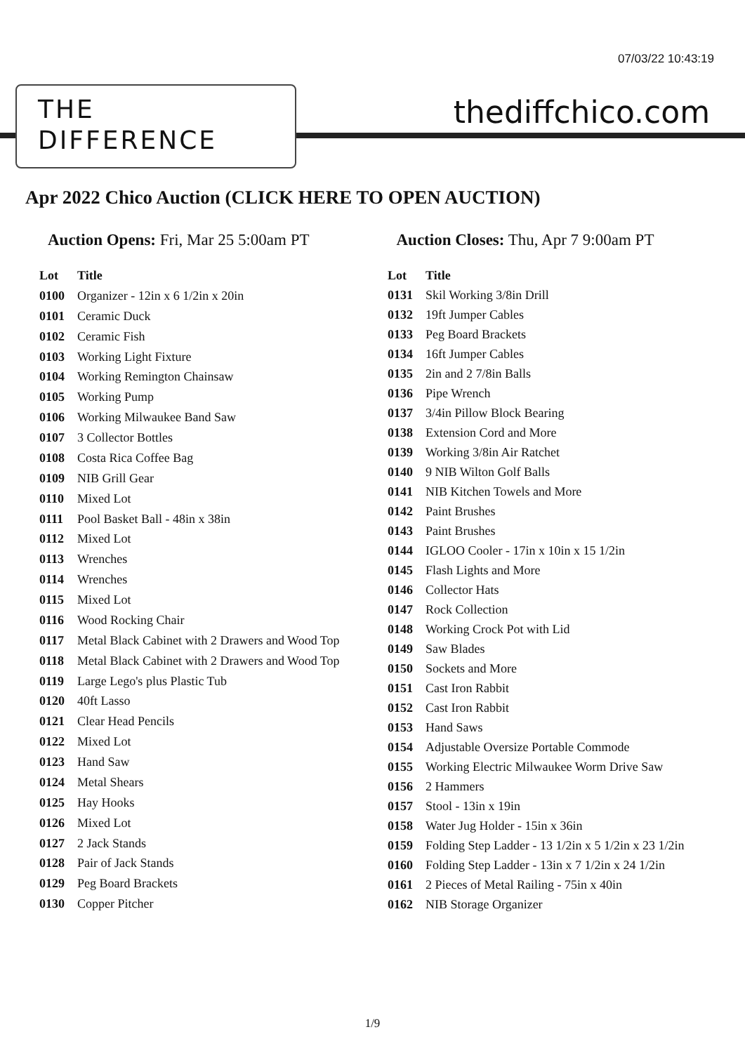07/03/22 10:43:19
THE
DIFFERENCE
thediffchico.com
Apr 2022 Chico Auction (CLICK HERE TO OPEN AUCTION)
Auction Opens: Fri, Mar 25 5:00am PT Auction Closes: Thu, Apr 7 9:00am PT
| Lot | Title |
| --- | --- |
| 0100 | Organizer - 12in x 6 1/2in x 20in |
| 0101 | Ceramic Duck |
| 0102 | Ceramic Fish |
| 0103 | Working Light Fixture |
| 0104 | Working Remington Chainsaw |
| 0105 | Working Pump |
| 0106 | Working Milwaukee Band Saw |
| 0107 | 3 Collector Bottles |
| 0108 | Costa Rica Coffee Bag |
| 0109 | NIB Grill Gear |
| 0110 | Mixed Lot |
| 0111 | Pool Basket Ball - 48in x 38in |
| 0112 | Mixed Lot |
| 0113 | Wrenches |
| 0114 | Wrenches |
| 0115 | Mixed Lot |
| 0116 | Wood Rocking Chair |
| 0117 | Metal Black Cabinet with 2 Drawers and Wood Top |
| 0118 | Metal Black Cabinet with 2 Drawers and Wood Top |
| 0119 | Large Lego's plus Plastic Tub |
| 0120 | 40ft Lasso |
| 0121 | Clear Head Pencils |
| 0122 | Mixed Lot |
| 0123 | Hand Saw |
| 0124 | Metal Shears |
| 0125 | Hay Hooks |
| 0126 | Mixed Lot |
| 0127 | 2 Jack Stands |
| 0128 | Pair of Jack Stands |
| 0129 | Peg Board Brackets |
| 0130 | Copper Pitcher |
| Lot | Title |
| --- | --- |
| 0131 | Skil Working 3/8in Drill |
| 0132 | 19ft Jumper Cables |
| 0133 | Peg Board Brackets |
| 0134 | 16ft Jumper Cables |
| 0135 | 2in and 2 7/8in Balls |
| 0136 | Pipe Wrench |
| 0137 | 3/4in Pillow Block Bearing |
| 0138 | Extension Cord and More |
| 0139 | Working 3/8in Air Ratchet |
| 0140 | 9 NIB Wilton Golf Balls |
| 0141 | NIB Kitchen Towels and More |
| 0142 | Paint Brushes |
| 0143 | Paint Brushes |
| 0144 | IGLOO Cooler - 17in x 10in x 15 1/2in |
| 0145 | Flash Lights and More |
| 0146 | Collector Hats |
| 0147 | Rock Collection |
| 0148 | Working Crock Pot with Lid |
| 0149 | Saw Blades |
| 0150 | Sockets and More |
| 0151 | Cast Iron Rabbit |
| 0152 | Cast Iron Rabbit |
| 0153 | Hand Saws |
| 0154 | Adjustable Oversize Portable Commode |
| 0155 | Working Electric Milwaukee Worm Drive Saw |
| 0156 | 2 Hammers |
| 0157 | Stool - 13in x 19in |
| 0158 | Water Jug Holder - 15in x 36in |
| 0159 | Folding Step Ladder - 13 1/2in x 5 1/2in x 23 1/2in |
| 0160 | Folding Step Ladder - 13in x 7 1/2in x 24 1/2in |
| 0161 | 2 Pieces of Metal Railing - 75in x 40in |
| 0162 | NIB Storage Organizer |
1/9